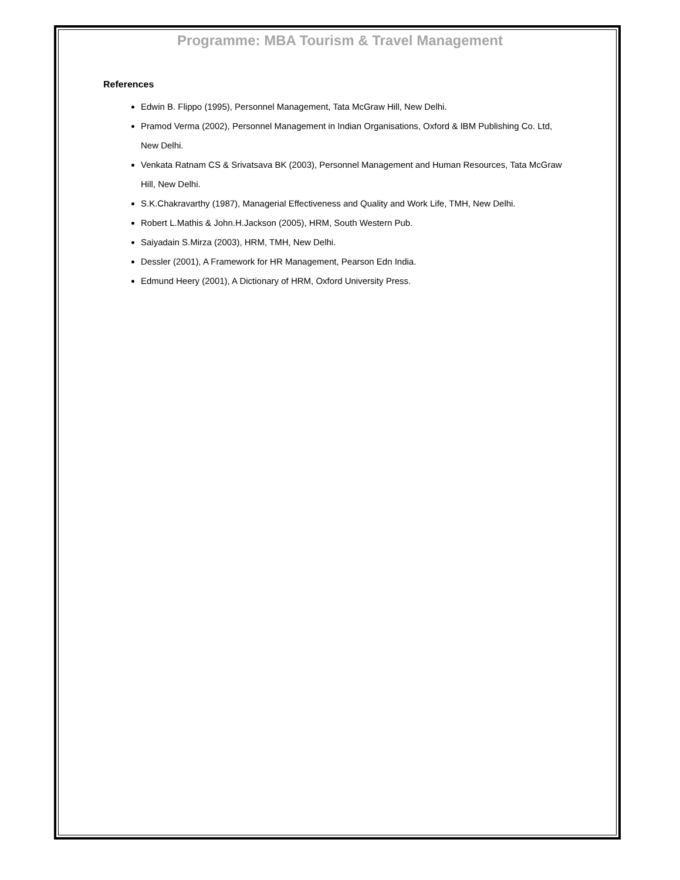Programme: MBA Tourism & Travel Management
References
Edwin B. Flippo (1995), Personnel Management, Tata McGraw Hill, New Delhi.
Pramod Verma (2002), Personnel Management in Indian Organisations, Oxford & IBM Publishing Co. Ltd, New Delhi.
Venkata Ratnam CS & Srivatsava BK (2003), Personnel Management and Human Resources, Tata McGraw Hill, New Delhi.
S.K.Chakravarthy (1987), Managerial Effectiveness and Quality and Work Life, TMH, New Delhi.
Robert L.Mathis & John.H.Jackson (2005), HRM, South Western Pub.
Saiyadain S.Mirza (2003), HRM, TMH, New Delhi.
Dessler (2001), A Framework for HR Management, Pearson Edn India.
Edmund Heery (2001), A Dictionary of HRM, Oxford University Press.